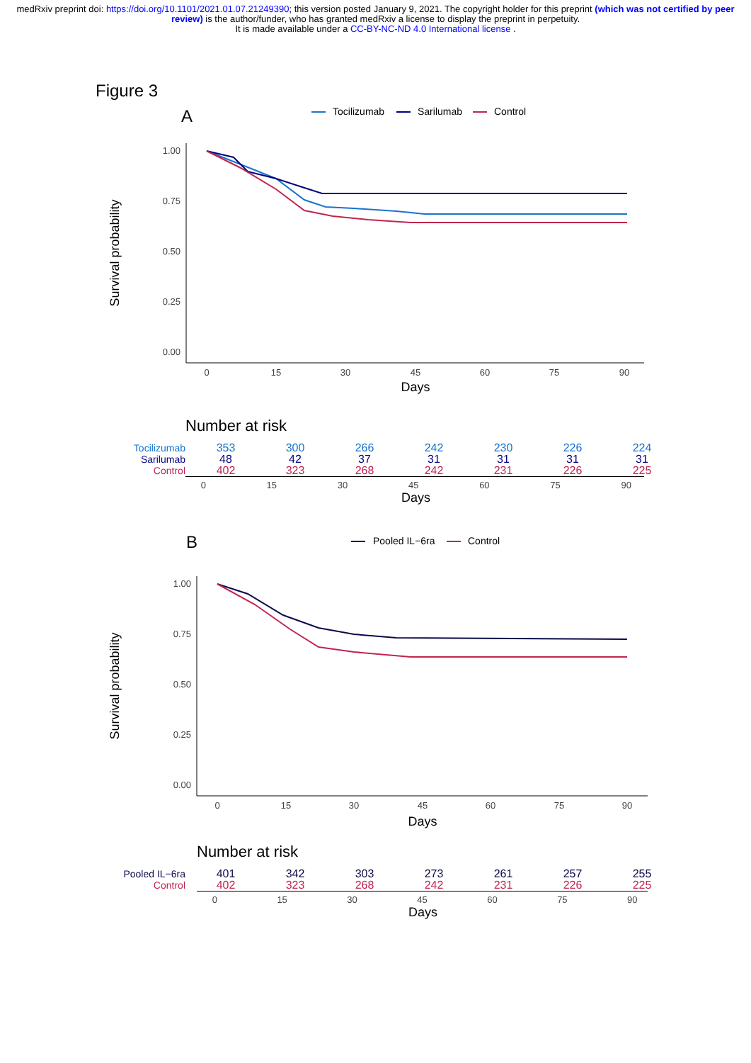medRxiv preprint doi: https://doi.org/10.1101/2021.01.07.21249390; this version posted January 9, 2021. The copyright holder for this preprint (which was not certified by peer review) is the author/funder, who has granted medRxiv a license to display the preprint in perpetuity.
It is made available under a CC-BY-NC-ND 4.0 International license .
Figure 3
A
Tocilizumab
Sarilumab
Control
1.00
0.75
0.50
0.25
0.00
0
15
30
45
60
75
90
Days
Survival probability
Number at risk
| Tocilizumab | 353 | 300 | 266 | 242 | 230 | 226 | 224 |
| Sarilumab | 48 | 42 | 37 | 31 | 31 | 31 | 31 |
| Control | 402 | 323 | 268 | 242 | 231 | 226 | 225 |
0 15 30 45 60 75 90
Days
B
Pooled IL−6ra
Control
1.00
0.75
0.50
0.25
0.00
Survival probability
0
15
30
45
60
75
90
Days
Number at risk
| Pooled IL−6ra | 401 | 342 | 303 | 273 | 261 | 257 | 255 |
| Control | 402 | 323 | 268 | 242 | 231 | 226 | 225 |
0 15 30 45 60 75 90
Days